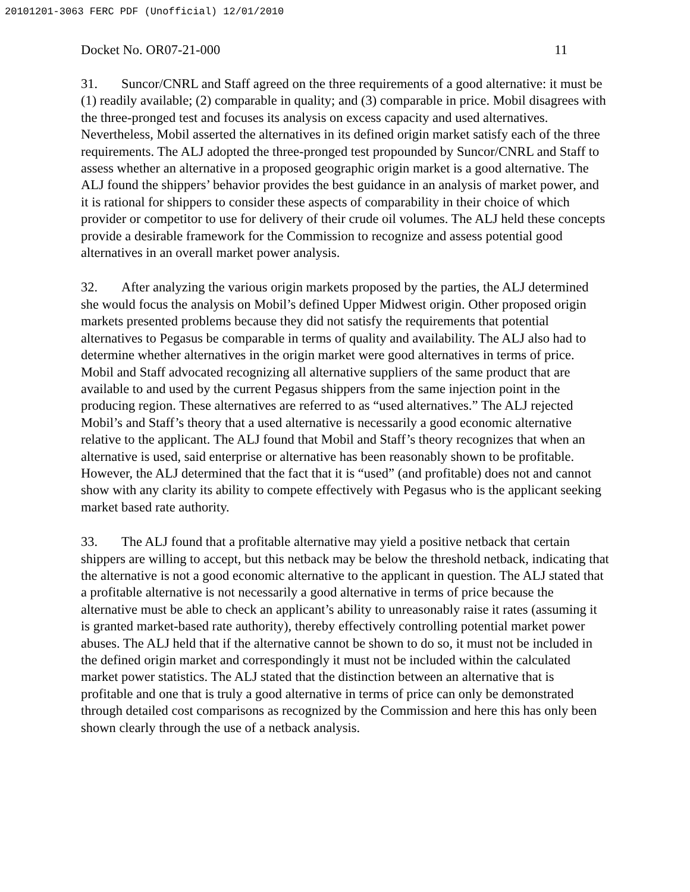20101201-3063 FERC PDF (Unofficial) 12/01/2010
Docket No. OR07-21-000 11
31. Suncor/CNRL and Staff agreed on the three requirements of a good alternative: it must be (1) readily available; (2) comparable in quality; and (3) comparable in price. Mobil disagrees with the three-pronged test and focuses its analysis on excess capacity and used alternatives. Nevertheless, Mobil asserted the alternatives in its defined origin market satisfy each of the three requirements. The ALJ adopted the three-pronged test propounded by Suncor/CNRL and Staff to assess whether an alternative in a proposed geographic origin market is a good alternative. The ALJ found the shippers’ behavior provides the best guidance in an analysis of market power, and it is rational for shippers to consider these aspects of comparability in their choice of which provider or competitor to use for delivery of their crude oil volumes. The ALJ held these concepts provide a desirable framework for the Commission to recognize and assess potential good alternatives in an overall market power analysis.
32. After analyzing the various origin markets proposed by the parties, the ALJ determined she would focus the analysis on Mobil’s defined Upper Midwest origin. Other proposed origin markets presented problems because they did not satisfy the requirements that potential alternatives to Pegasus be comparable in terms of quality and availability. The ALJ also had to determine whether alternatives in the origin market were good alternatives in terms of price. Mobil and Staff advocated recognizing all alternative suppliers of the same product that are available to and used by the current Pegasus shippers from the same injection point in the producing region. These alternatives are referred to as “used alternatives.” The ALJ rejected Mobil’s and Staff’s theory that a used alternative is necessarily a good economic alternative relative to the applicant. The ALJ found that Mobil and Staff’s theory recognizes that when an alternative is used, said enterprise or alternative has been reasonably shown to be profitable. However, the ALJ determined that the fact that it is “used” (and profitable) does not and cannot show with any clarity its ability to compete effectively with Pegasus who is the applicant seeking market based rate authority.
33. The ALJ found that a profitable alternative may yield a positive netback that certain shippers are willing to accept, but this netback may be below the threshold netback, indicating that the alternative is not a good economic alternative to the applicant in question. The ALJ stated that a profitable alternative is not necessarily a good alternative in terms of price because the alternative must be able to check an applicant’s ability to unreasonably raise it rates (assuming it is granted market-based rate authority), thereby effectively controlling potential market power abuses. The ALJ held that if the alternative cannot be shown to do so, it must not be included in the defined origin market and correspondingly it must not be included within the calculated market power statistics. The ALJ stated that the distinction between an alternative that is profitable and one that is truly a good alternative in terms of price can only be demonstrated through detailed cost comparisons as recognized by the Commission and here this has only been shown clearly through the use of a netback analysis.